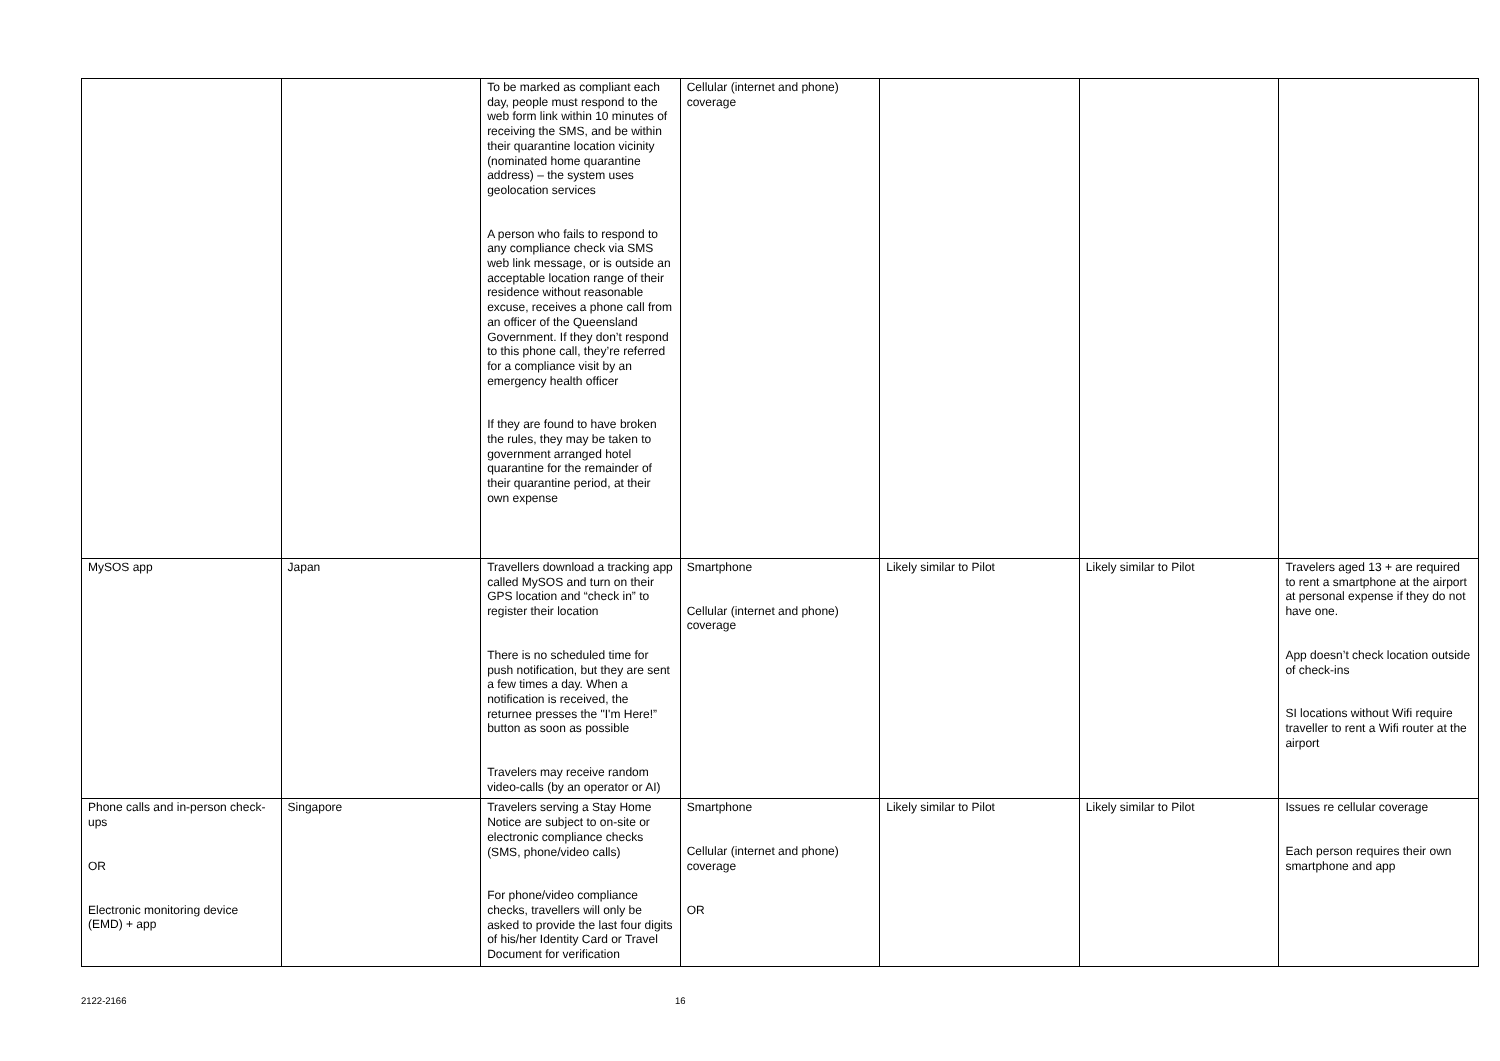| | | To be marked as compliant each day, people must respond to the web form link within 10 minutes of receiving the SMS, and be within their quarantine location vicinity (nominated home quarantine address) – the system uses geolocation services A person who fails to respond to any compliance check via SMS web link message, or is outside an acceptable location range of their residence without reasonable excuse, receives a phone call from an officer of the Queensland Government. If they don’t respond to this phone call, they’re referred for a compliance visit by an emergency health officer If they are found to have broken the rules, they may be taken to government arranged hotel quarantine for the remainder of their quarantine period, at their own expense | Cellular (internet and phone) coverage | | | |
| MySOS app | Japan | Travellers download a tracking app called MySOS and turn on their GPS location and “check in” to register their location There is no scheduled time for push notification, but they are sent a few times a day. When a notification is received, the returnee presses the "I'm Here!” button as soon as possible Travelers may receive random video-calls (by an operator or AI) | Smartphone Cellular (internet and phone) coverage | Likely similar to Pilot | Likely similar to Pilot | Travelers aged 13 + are required to rent a smartphone at the airport at personal expense if they do not have one. App doesn’t check location outside of check-ins SI locations without Wifi require traveller to rent a Wifi router at the airport |
| Phone calls and in-person check-ups OR Electronic monitoring device (EMD) + app | Singapore | Travelers serving a Stay Home Notice are subject to on-site or electronic compliance checks (SMS, phone/video calls) For phone/video compliance checks, travellers will only be asked to provide the last four digits of his/her Identity Card or Travel Document for verification | Smartphone Cellular (internet and phone) coverage OR | Likely similar to Pilot | Likely similar to Pilot | Issues re cellular coverage Each person requires their own smartphone and app |
2122-2166 16